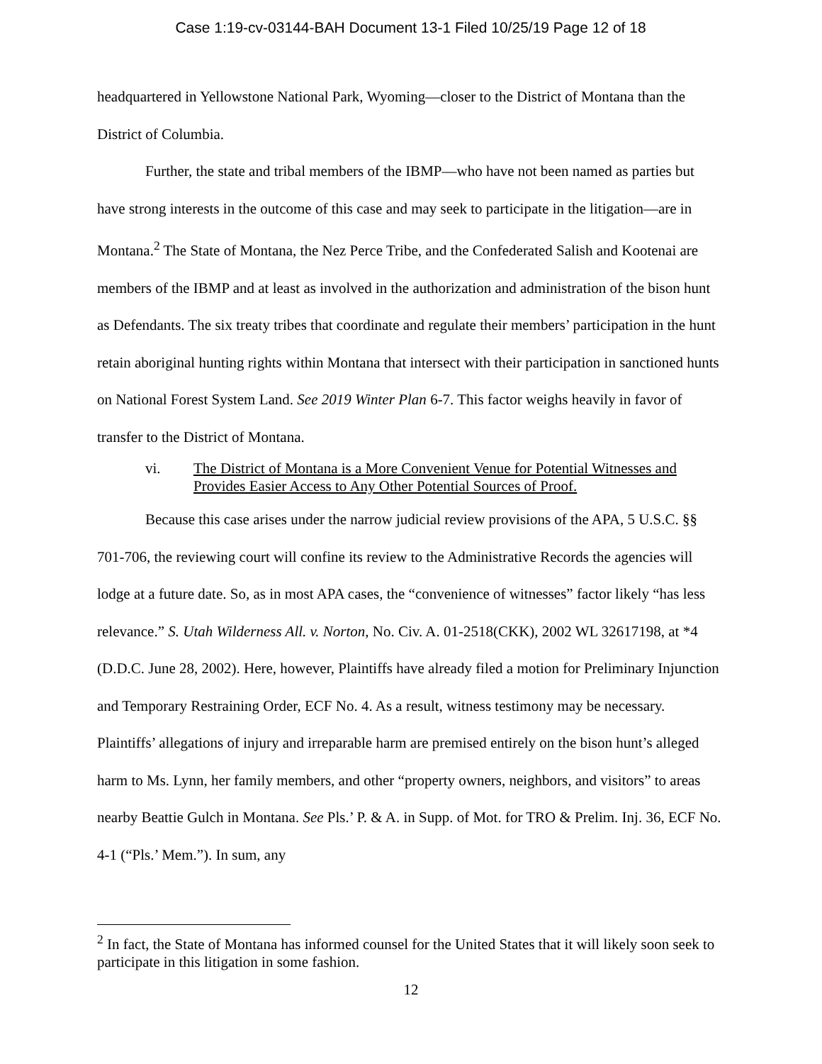Case 1:19-cv-03144-BAH Document 13-1 Filed 10/25/19 Page 12 of 18
headquartered in Yellowstone National Park, Wyoming—closer to the District of Montana than the District of Columbia.
Further, the state and tribal members of the IBMP—who have not been named as parties but have strong interests in the outcome of this case and may seek to participate in the litigation—are in Montana.<sup>2</sup> The State of Montana, the Nez Perce Tribe, and the Confederated Salish and Kootenai are members of the IBMP and at least as involved in the authorization and administration of the bison hunt as Defendants. The six treaty tribes that coordinate and regulate their members’ participation in the hunt retain aboriginal hunting rights within Montana that intersect with their participation in sanctioned hunts on National Forest System Land. See 2019 Winter Plan 6-7. This factor weighs heavily in favor of transfer to the District of Montana.
vi. The District of Montana is a More Convenient Venue for Potential Witnesses and Provides Easier Access to Any Other Potential Sources of Proof.
Because this case arises under the narrow judicial review provisions of the APA, 5 U.S.C. §§ 701-706, the reviewing court will confine its review to the Administrative Records the agencies will lodge at a future date. So, as in most APA cases, the “convenience of witnesses” factor likely “has less relevance.” S. Utah Wilderness All. v. Norton, No. Civ. A. 01-2518(CKK), 2002 WL 32617198, at *4 (D.D.C. June 28, 2002). Here, however, Plaintiffs have already filed a motion for Preliminary Injunction and Temporary Restraining Order, ECF No. 4. As a result, witness testimony may be necessary. Plaintiffs’ allegations of injury and irreparable harm are premised entirely on the bison hunt’s alleged harm to Ms. Lynn, her family members, and other “property owners, neighbors, and visitors” to areas nearby Beattie Gulch in Montana. See Pls.’ P. & A. in Supp. of Mot. for TRO & Prelim. Inj. 36, ECF No. 4-1 (“Pls.’ Mem.”). In sum, any
<sup>2</sup> In fact, the State of Montana has informed counsel for the United States that it will likely soon seek to participate in this litigation in some fashion.
12